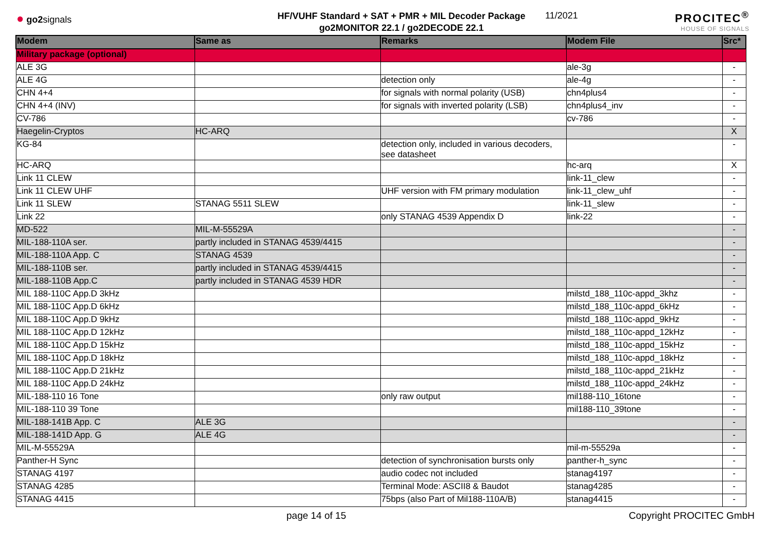● go2signals
HF/VUHF Standard + SAT + PMR + MIL Decoder Package
go2MONITOR 22.1 / go2DECODE 22.1
11/2021
PROCITEC<sup>®</sup>
HOUSE OF SIGNALS
| Modem | Same as | Remarks | Modem File | Src* |
| --- | --- | --- | --- | --- |
| Military package (optional) | | | | |
| ALE 3G | | | ale-3g | - |
| ALE 4G | | detection only | ale-4g | - |
| CHN 4+4 | | for signals with normal polarity (USB) | chn4plus4 | - |
| CHN 4+4 (INV) | | for signals with inverted polarity (LSB) | chn4plus4_inv | - |
| CV-786 | | | cv-786 | - |
| Haegelin-Cryptos | HC-ARQ | | | X |
| KG-84 | | detection only, included in various decoders, see datasheet | | - |
| HC-ARQ | | | hc-arq | X |
| Link 11 CLEW | | | link-11_clew | - |
| Link 11 CLEW UHF | | UHF version with FM primary modulation | link-11_clew_uhf | - |
| Link 11 SLEW | STANAG 5511 SLEW | | link-11_slew | - |
| Link 22 | | only STANAG 4539 Appendix D | link-22 | - |
| MD-522 | MIL-M-55529A | | | - |
| MIL-188-110A ser. | partly included in STANAG 4539/4415 | | | - |
| MIL-188-110A App. C | STANAG 4539 | | | - |
| MIL-188-110B ser. | partly included in STANAG 4539/4415 | | | - |
| MIL-188-110B App.C | partly included in STANAG 4539 HDR | | | - |
| MIL 188-110C App.D 3kHz | | | milstd_188_110c-appd_3khz | - |
| MIL 188-110C App.D 6kHz | | | milstd_188_110c-appd_6kHz | - |
| MIL 188-110C App.D 9kHz | | | milstd_188_110c-appd_9kHz | - |
| MIL 188-110C App.D 12kHz | | | milstd_188_110c-appd_12kHz | - |
| MIL 188-110C App.D 15kHz | | | milstd_188_110c-appd_15kHz | - |
| MIL 188-110C App.D 18kHz | | | milstd_188_110c-appd_18kHz | - |
| MIL 188-110C App.D 21kHz | | | milstd_188_110c-appd_21kHz | - |
| MIL 188-110C App.D 24kHz | | | milstd_188_110c-appd_24kHz | - |
| MIL-188-110 16 Tone | | only raw output | mil188-110_16tone | - |
| MIL-188-110 39 Tone | | | mil188-110_39tone | - |
| MIL-188-141B App. C | ALE 3G | | | - |
| MIL-188-141D App. G | ALE 4G | | | - |
| MIL-M-55529A | | | mil-m-55529a | - |
| Panther-H Sync | | detection of synchronisation bursts only | panther-h_sync | - |
| STANAG 4197 | | audio codec not included | stanag4197 | - |
| STANAG 4285 | | Terminal Mode: ASCII8 & Baudot | stanag4285 | - |
| STANAG 4415 | | 75bps (also Part of Mil188-110A/B) | stanag4415 | - |
page 14 of 15 Copyright PROCITEC GmbH